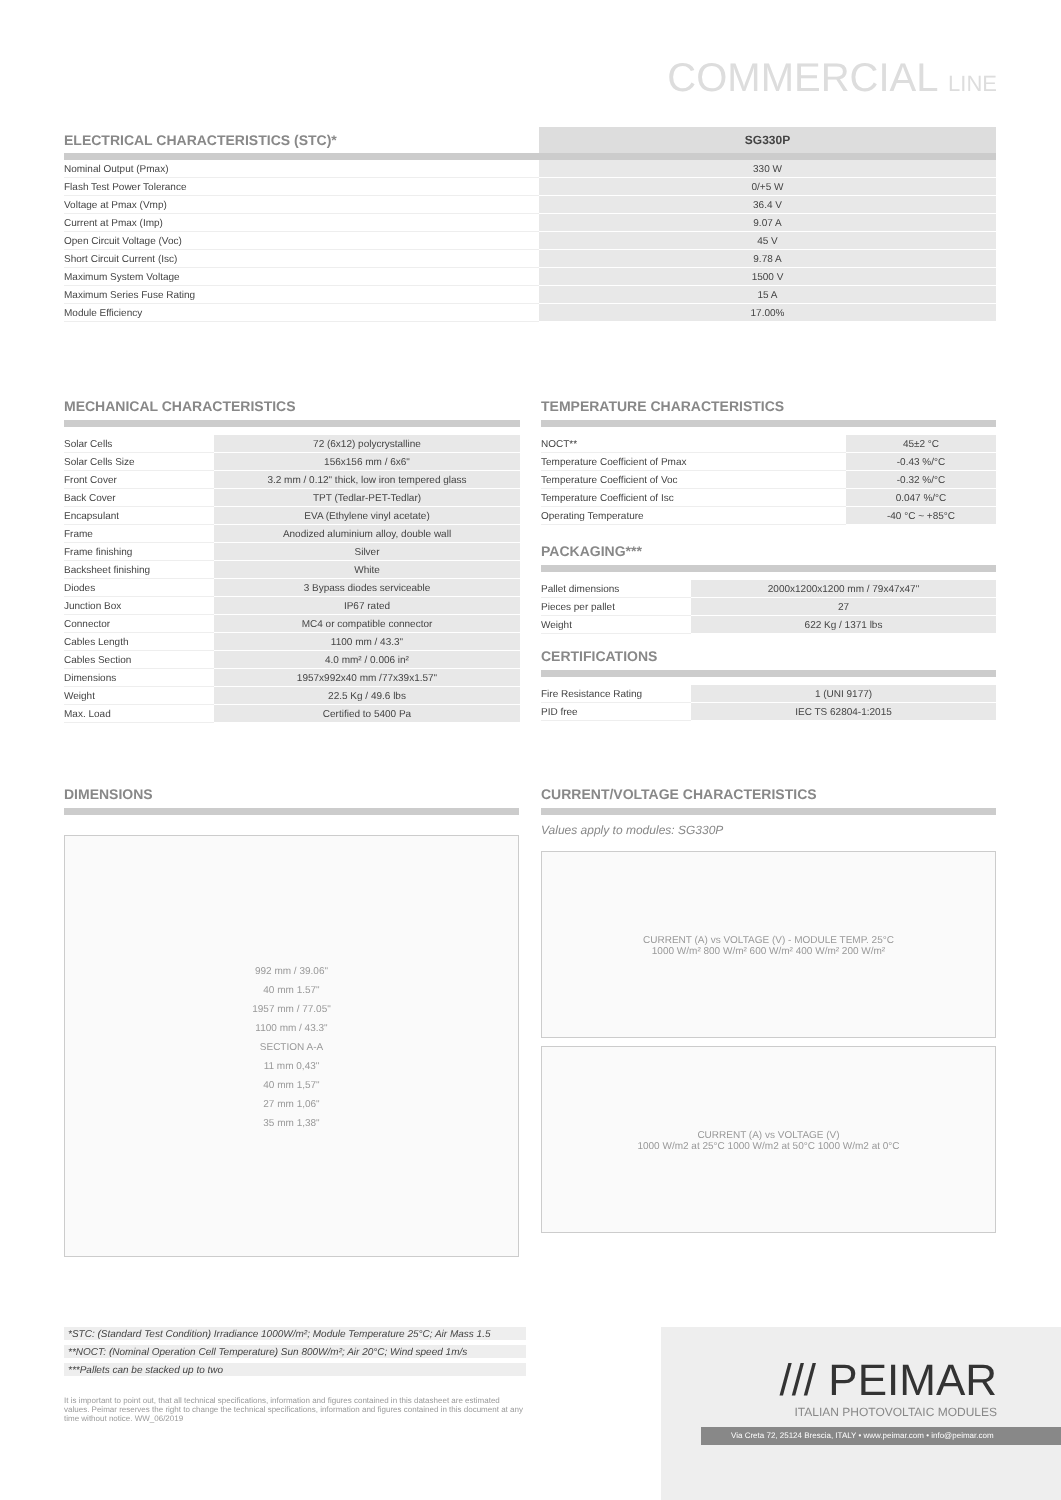COMMERCIAL LINE
| ELECTRICAL CHARACTERISTICS (STC)* | SG330P |
| Nominal Output (Pmax) | 330 W |
| Flash Test Power Tolerance | 0/+5 W |
| Voltage at Pmax (Vmp) | 36.4 V |
| Current at Pmax (Imp) | 9.07 A |
| Open Circuit Voltage (Voc) | 45 V |
| Short Circuit Current (Isc) | 9.78 A |
| Maximum System Voltage | 1500 V |
| Maximum Series Fuse Rating | 15 A |
| Module Efficiency | 17.00% |
MECHANICAL CHARACTERISTICS
| Solar Cells | 72 (6x12) polycrystalline |
| Solar Cells Size | 156x156 mm / 6x6" |
| Front Cover | 3.2 mm / 0.12" thick, low iron tempered glass |
| Back Cover | TPT (Tedlar-PET-Tedlar) |
| Encapsulant | EVA (Ethylene vinyl acetate) |
| Frame | Anodized aluminium alloy, double wall |
| Frame finishing | Silver |
| Backsheet finishing | White |
| Diodes | 3 Bypass diodes serviceable |
| Junction Box | IP67 rated |
| Connector | MC4 or compatible connector |
| Cables Length | 1100 mm / 43.3" |
| Cables Section | 4.0 mm² / 0.006 in² |
| Dimensions | 1957x992x40 mm /77x39x1.57" |
| Weight | 22.5 Kg / 49.6 lbs |
| Max. Load | Certified to 5400 Pa |
TEMPERATURE CHARACTERISTICS
| NOCT** | 45±2 °C |
| Temperature Coefficient of Pmax | -0.43 %/°C |
| Temperature Coefficient of Voc | -0.32 %/°C |
| Temperature Coefficient of Isc | 0.047 %/°C |
| Operating Temperature | -40 °C ~ +85°C |
PACKAGING***
| Pallet dimensions | 2000x1200x1200 mm / 79x47x47" |
| Pieces per pallet | 27 |
| Weight | 622 Kg / 1371 lbs |
CERTIFICATIONS
| Fire Resistance Rating | 1 (UNI 9177) |
| PID free | IEC TS 62804-1:2015 |
DIMENSIONS
992 mm / 39.06"
40 mm 1.57"
1957 mm / 77.05"
1100 mm / 43.3"
SECTION A-A
11 mm 0,43"
40 mm 1,57"
27 mm 1,06"
35 mm 1,38"
CURRENT/VOLTAGE CHARACTERISTICS
Values apply to modules: SG330P
CURRENT (A) vs VOLTAGE (V) - MODULE TEMP. 25°C
1000 W/m² 800 W/m² 600 W/m² 400 W/m² 200 W/m²
CURRENT (A) vs VOLTAGE (V)
1000 W/m2 at 25°C 1000 W/m2 at 50°C 1000 W/m2 at 0°C
*STC: (Standard Test Condition) Irradiance 1000W/m²; Module Temperature 25°C; Air Mass 1.5
**NOCT: (Nominal Operation Cell Temperature) Sun 800W/m²; Air 20°C; Wind speed 1m/s
***Pallets can be stacked up to two
It is important to point out, that all technical specifications, information and figures contained in this datasheet are estimated values. Peimar reserves the right to change the technical specifications, information and figures contained in this document at any time without notice. WW_06/2019
/// PEIMAR
ITALIAN PHOTOVOLTAIC MODULES
Via Creta 72, 25124 Brescia, ITALY • www.peimar.com • info@peimar.com